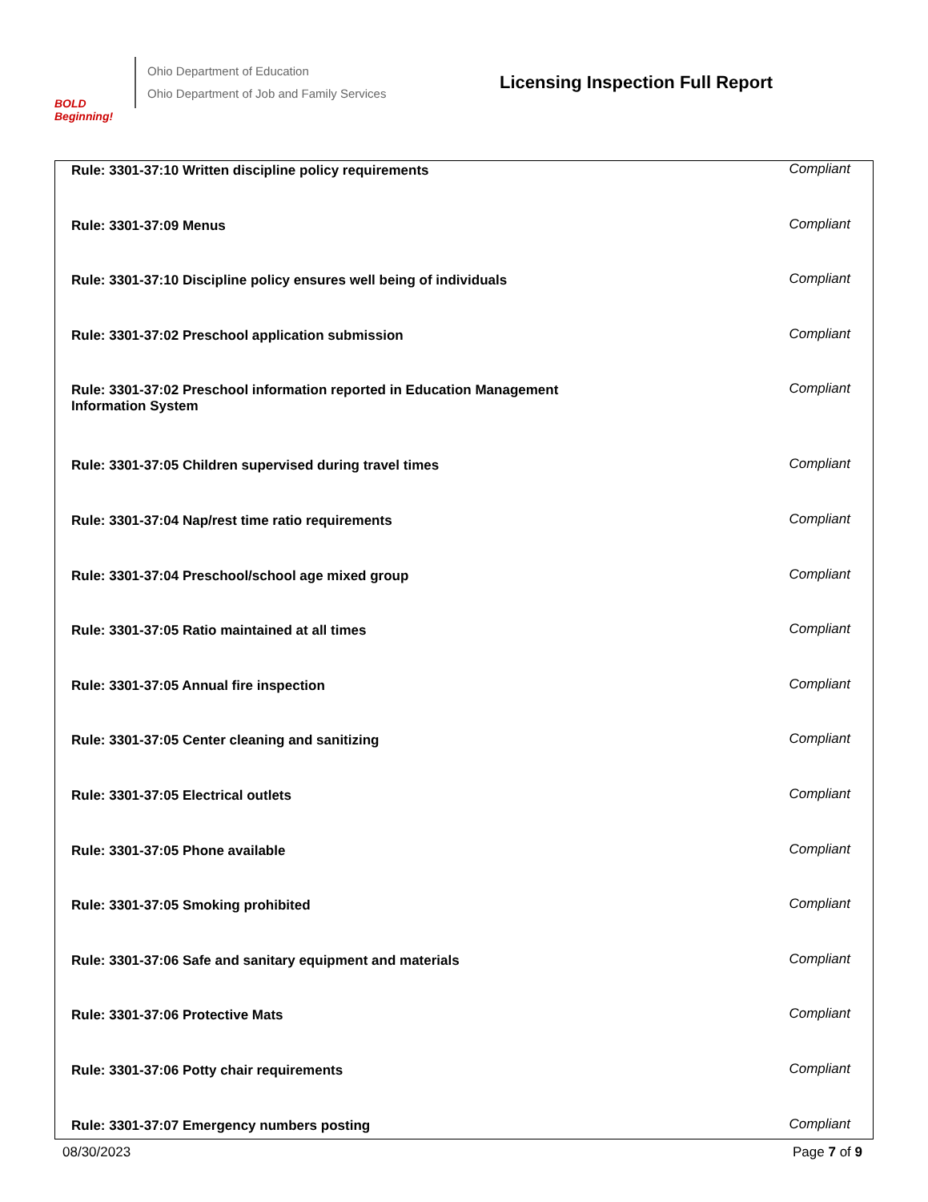BOLD
Beginning!
Ohio Department of Education
Ohio Department of Job and Family Services
Licensing Inspection Full Report
| Rule: 3301-37:10 Written discipline policy requirements | Compliant |
| Rule: 3301-37:09 Menus | Compliant |
| Rule: 3301-37:10 Discipline policy ensures well being of individuals | Compliant |
| Rule: 3301-37:02 Preschool application submission | Compliant |
| Rule: 3301-37:02 Preschool information reported in Education Management Information System | Compliant |
| Rule: 3301-37:05 Children supervised during travel times | Compliant |
| Rule: 3301-37:04 Nap/rest time ratio requirements | Compliant |
| Rule: 3301-37:04 Preschool/school age mixed group | Compliant |
| Rule: 3301-37:05 Ratio maintained at all times | Compliant |
| Rule: 3301-37:05 Annual fire inspection | Compliant |
| Rule: 3301-37:05 Center cleaning and sanitizing | Compliant |
| Rule: 3301-37:05 Electrical outlets | Compliant |
| Rule: 3301-37:05 Phone available | Compliant |
| Rule: 3301-37:05 Smoking prohibited | Compliant |
| Rule: 3301-37:06 Safe and sanitary equipment and materials | Compliant |
| Rule: 3301-37:06 Protective Mats | Compliant |
| Rule: 3301-37:06 Potty chair requirements | Compliant |
| Rule: 3301-37:07 Emergency numbers posting | Compliant |
08/30/2023 Page 7 of 9